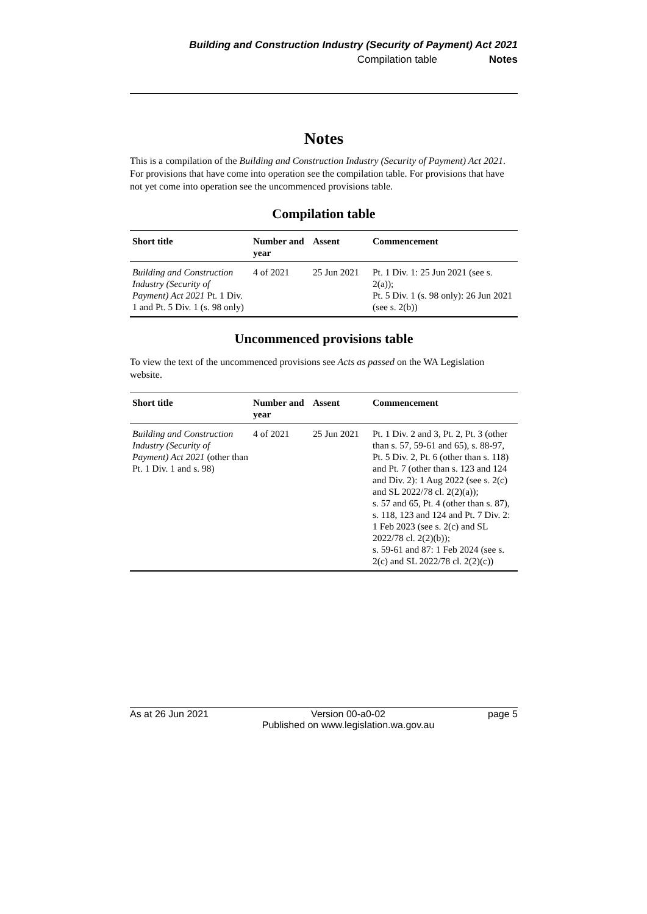Building and Construction Industry (Security of Payment) Act 2021
Compilation table Notes
Notes
This is a compilation of the Building and Construction Industry (Security of Payment) Act 2021. For provisions that have come into operation see the compilation table. For provisions that have not yet come into operation see the uncommenced provisions table.
Compilation table
| Short title | Number and year | Assent | Commencement |
| --- | --- | --- | --- |
| Building and Construction Industry (Security of Payment) Act 2021 Pt. 1 Div. 1 and Pt. 5 Div. 1 (s. 98 only) | 4 of 2021 | 25 Jun 2021 | Pt. 1 Div. 1: 25 Jun 2021 (see s. 2(a)); Pt. 5 Div. 1 (s. 98 only): 26 Jun 2021 (see s. 2(b)) |
Uncommenced provisions table
To view the text of the uncommenced provisions see Acts as passed on the WA Legislation website.
| Short title | Number and year | Assent | Commencement |
| --- | --- | --- | --- |
| Building and Construction Industry (Security of Payment) Act 2021 (other than Pt. 1 Div. 1 and s. 98) | 4 of 2021 | 25 Jun 2021 | Pt. 1 Div. 2 and 3, Pt. 2, Pt. 3 (other than s. 57, 59-61 and 65), s. 88-97, Pt. 5 Div. 2, Pt. 6 (other than s. 118) and Pt. 7 (other than s. 123 and 124 and Div. 2): 1 Aug 2022 (see s. 2(c) and SL 2022/78 cl. 2(2)(a)); s. 57 and 65, Pt. 4 (other than s. 87), s. 118, 123 and 124 and Pt. 7 Div. 2: 1 Feb 2023 (see s. 2(c) and SL 2022/78 cl. 2(2)(b)); s. 59-61 and 87: 1 Feb 2024 (see s. 2(c) and SL 2022/78 cl. 2(2)(c)) |
As at 26 Jun 2021 Version 00-a0-02
Published on www.legislation.wa.gov.au page 5